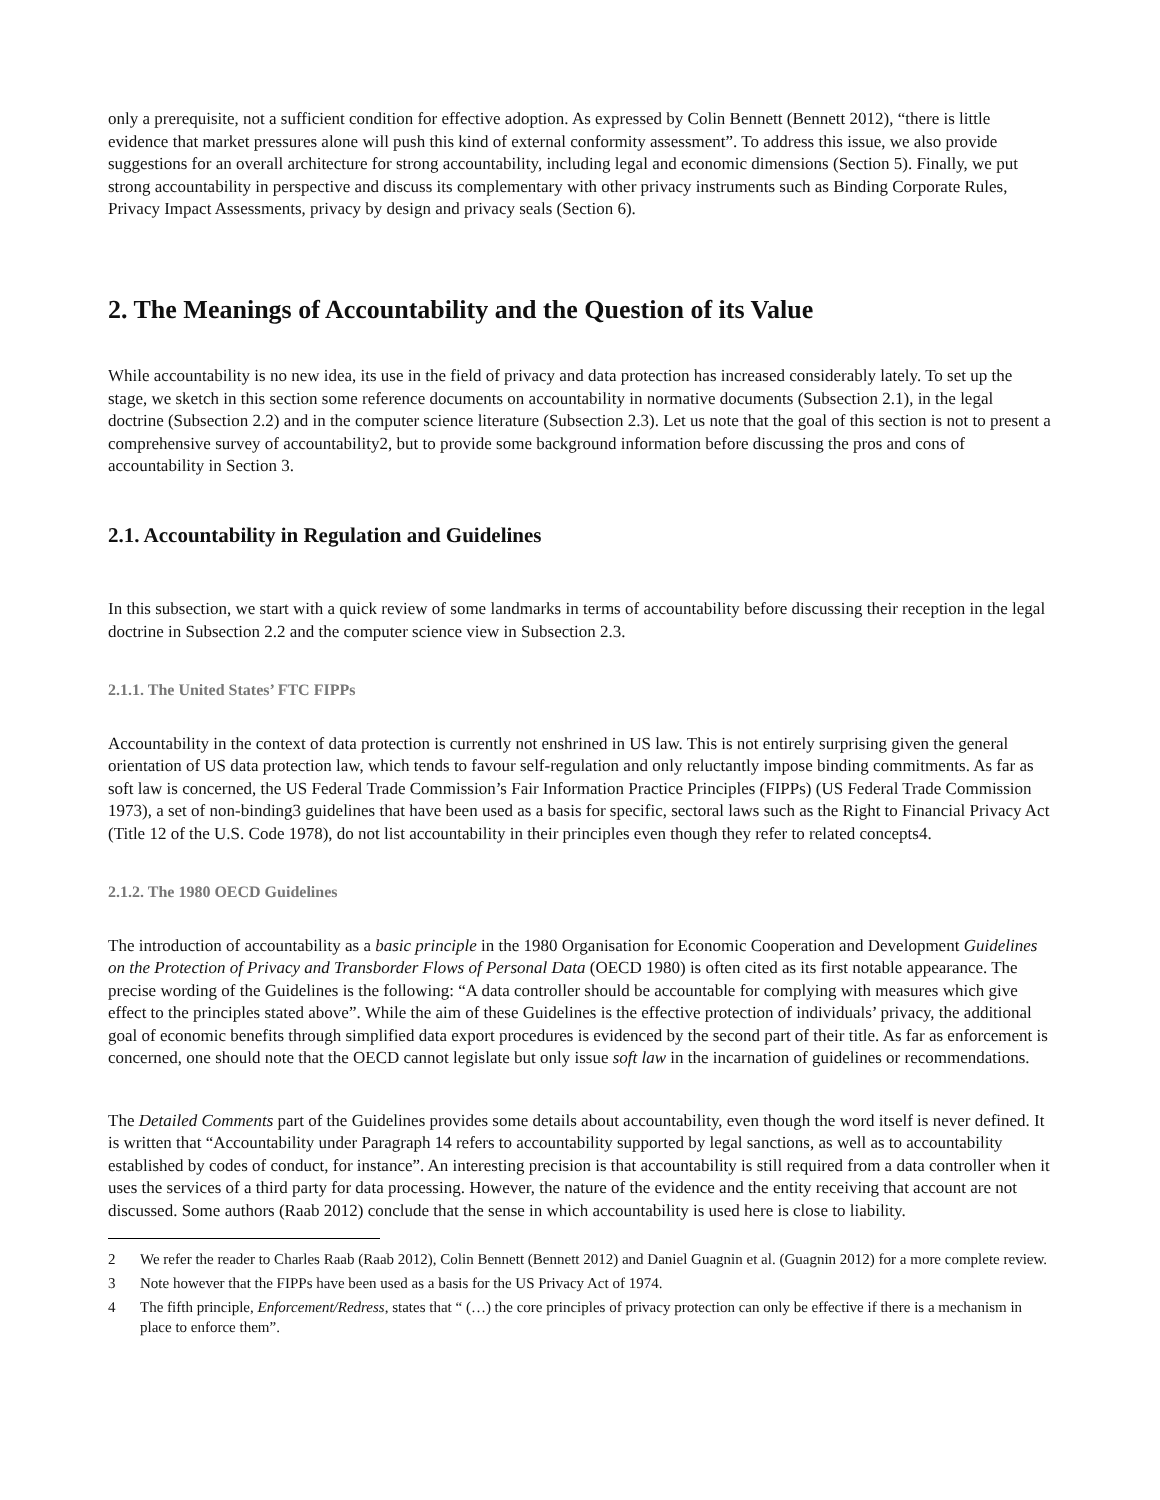only a prerequisite, not a sufficient condition for effective adoption. As expressed by Colin Bennett (Bennett 2012), “there is little evidence that market pressures alone will push this kind of external conformity assessment”. To address this issue, we also provide suggestions for an overall architecture for strong accountability, including legal and economic dimensions (Section 5). Finally, we put strong accountability in perspective and discuss its complementary with other privacy instruments such as Binding Corporate Rules, Privacy Impact Assessments, privacy by design and privacy seals (Section 6).
2. The Meanings of Accountability and the Question of its Value
While accountability is no new idea, its use in the field of privacy and data protection has increased considerably lately. To set up the stage, we sketch in this section some reference documents on accountability in normative documents (Subsection 2.1), in the legal doctrine (Subsection 2.2) and in the computer science literature (Subsection 2.3). Let us note that the goal of this section is not to present a comprehensive survey of accountability2, but to provide some background information before discussing the pros and cons of accountability in Section 3.
2.1. Accountability in Regulation and Guidelines
In this subsection, we start with a quick review of some landmarks in terms of accountability before discussing their reception in the legal doctrine in Subsection 2.2 and the computer science view in Subsection 2.3.
2.1.1. The United States’ FTC FIPPs
Accountability in the context of data protection is currently not enshrined in US law. This is not entirely surprising given the general orientation of US data protection law, which tends to favour self-regulation and only reluctantly impose binding commitments. As far as soft law is concerned, the US Federal Trade Commission’s Fair Information Practice Principles (FIPPs) (US Federal Trade Commission 1973), a set of non-binding3 guidelines that have been used as a basis for specific, sectoral laws such as the Right to Financial Privacy Act (Title 12 of the U.S. Code 1978), do not list accountability in their principles even though they refer to related concepts4.
2.1.2. The 1980 OECD Guidelines
The introduction of accountability as a basic principle in the 1980 Organisation for Economic Cooperation and Development Guidelines on the Protection of Privacy and Transborder Flows of Personal Data (OECD 1980) is often cited as its first notable appearance. The precise wording of the Guidelines is the following: “A data controller should be accountable for complying with measures which give effect to the principles stated above”. While the aim of these Guidelines is the effective protection of individuals’ privacy, the additional goal of economic benefits through simplified data export procedures is evidenced by the second part of their title. As far as enforcement is concerned, one should note that the OECD cannot legislate but only issue soft law in the incarnation of guidelines or recommendations.
The Detailed Comments part of the Guidelines provides some details about accountability, even though the word itself is never defined. It is written that “Accountability under Paragraph 14 refers to accountability supported by legal sanctions, as well as to accountability established by codes of conduct, for instance”. An interesting precision is that accountability is still required from a data controller when it uses the services of a third party for data processing. However, the nature of the evidence and the entity receiving that account are not discussed. Some authors (Raab 2012) conclude that the sense in which accountability is used here is close to liability.
2 We refer the reader to Charles Raab (Raab 2012), Colin Bennett (Bennett 2012) and Daniel Guagnin et al. (Guagnin 2012) for a more complete review.
3 Note however that the FIPPs have been used as a basis for the US Privacy Act of 1974.
4 The fifth principle, Enforcement/Redress, states that “ (…) the core principles of privacy protection can only be effective if there is a mechanism in place to enforce them”.